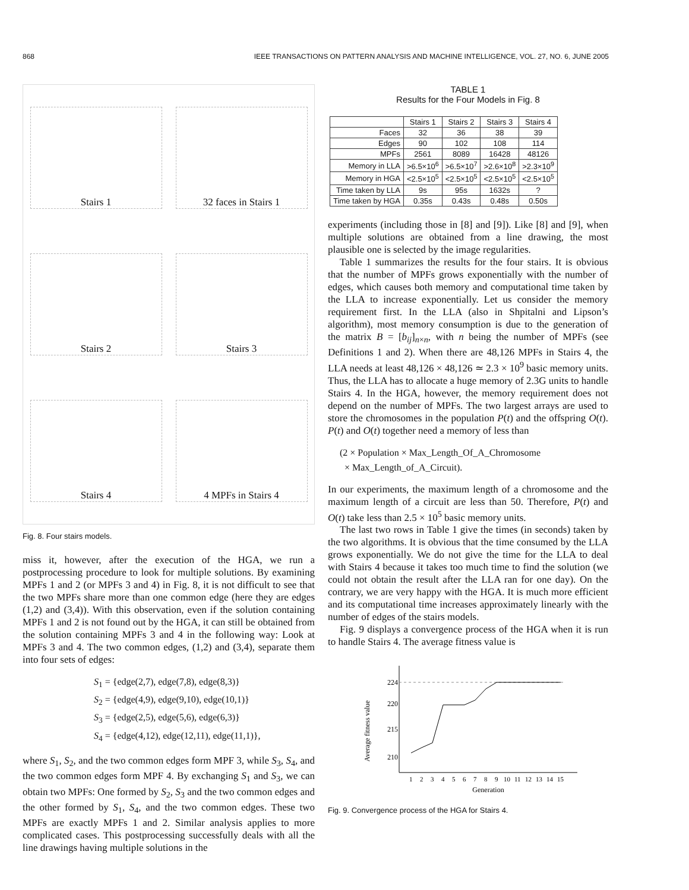868 IEEE TRANSACTIONS ON PATTERN ANALYSIS AND MACHINE INTELLIGENCE, VOL. 27, NO. 6, JUNE 2005
Stairs 1
32 faces in Stairs 1
Stairs 2
Stairs 3
Stairs 4
4 MPFs in Stairs 4
Fig. 8. Four stairs models.
miss it, however, after the execution of the HGA, we run a postprocessing procedure to look for multiple solutions. By examining MPFs 1 and 2 (or MPFs 3 and 4) in Fig. 8, it is not difficult to see that the two MPFs share more than one common edge (here they are edges (1,2) and (3,4)). With this observation, even if the solution containing MPFs 1 and 2 is not found out by the HGA, it can still be obtained from the solution containing MPFs 3 and 4 in the following way: Look at MPFs 3 and 4. The two common edges, (1,2) and (3,4), separate them into four sets of edges:
S<sub>1</sub> = {edge(2,7), edge(7,8), edge(8,3)}
S<sub>2</sub> = {edge(4,9), edge(9,10), edge(10,1)}
S<sub>3</sub> = {edge(2,5), edge(5,6), edge(6,3)}
S<sub>4</sub> = {edge(4,12), edge(12,11), edge(11,1)},
where S<sub>1</sub>, S<sub>2</sub>, and the two common edges form MPF 3, while S<sub>3</sub>, S<sub>4</sub>, and the two common edges form MPF 4. By exchanging S<sub>1</sub> and S<sub>3</sub>, we can obtain two MPFs: One formed by S<sub>2</sub>, S<sub>3</sub> and the two common edges and the other formed by S<sub>1</sub>, S<sub>4</sub>, and the two common edges. These two MPFs are exactly MPFs 1 and 2. Similar analysis applies to more complicated cases. This postprocessing successfully deals with all the line drawings having multiple solutions in the
TABLE 1
Results for the Four Models in Fig. 8
| | Stairs 1 | Stairs 2 | Stairs 3 | Stairs 4 |
| --- | --- | --- | --- | --- |
| Faces | 32 | 36 | 38 | 39 |
| Edges | 90 | 102 | 108 | 114 |
| MPFs | 2561 | 8089 | 16428 | 48126 |
| Memory in LLA | >6.5×10<sup>6</sup> | >6.5×10<sup>7</sup> | >2.6×10<sup>8</sup> | >2.3×10<sup>9</sup> |
| Memory in HGA | <2.5×10<sup>5</sup> | <2.5×10<sup>5</sup> | <2.5×10<sup>5</sup> | <2.5×10<sup>5</sup> |
| Time taken by LLA | 9s | 95s | 1632s | ? |
| Time taken by HGA | 0.35s | 0.43s | 0.48s | 0.50s |
experiments (including those in [8] and [9]). Like [8] and [9], when multiple solutions are obtained from a line drawing, the most plausible one is selected by the image regularities.
Table 1 summarizes the results for the four stairs. It is obvious that the number of MPFs grows exponentially with the number of edges, which causes both memory and computational time taken by the LLA to increase exponentially. Let us consider the memory requirement first. In the LLA (also in Shpitalni and Lipson’s algorithm), most memory consumption is due to the generation of the matrix B = [b<sub>ij</sub>]<sub>n×n</sub>, with n being the number of MPFs (see Definitions 1 and 2). When there are 48,126 MPFs in Stairs 4, the LLA needs at least 48,126 × 48,126 ≃ 2.3 × 10<sup>9</sup> basic memory units. Thus, the LLA has to allocate a huge memory of 2.3G units to handle Stairs 4. In the HGA, however, the memory requirement does not depend on the number of MPFs. The two largest arrays are used to store the chromosomes in the population P(t) and the offspring O(t). P(t) and O(t) together need a memory of less than
(2 × Population × Max_Length_Of_A_Chromosome
× Max_Length_of_A_Circuit).
In our experiments, the maximum length of a chromosome and the maximum length of a circuit are less than 50. Therefore, P(t) and O(t) take less than 2.5 × 10<sup>5</sup> basic memory units.
The last two rows in Table 1 give the times (in seconds) taken by the two algorithms. It is obvious that the time consumed by the LLA grows exponentially. We do not give the time for the LLA to deal with Stairs 4 because it takes too much time to find the solution (we could not obtain the result after the LLA ran for one day). On the contrary, we are very happy with the HGA. It is much more efficient and its computational time increases approximately linearly with the number of edges of the stairs models.
Fig. 9 displays a convergence process of the HGA when it is run to handle Stairs 4. The average fitness value is
Average fitness value
224
220
215
210
1
2
3
4
5
6
7
8
9
10
11
12
13
14
15
Generation
Fig. 9. Convergence process of the HGA for Stairs 4.